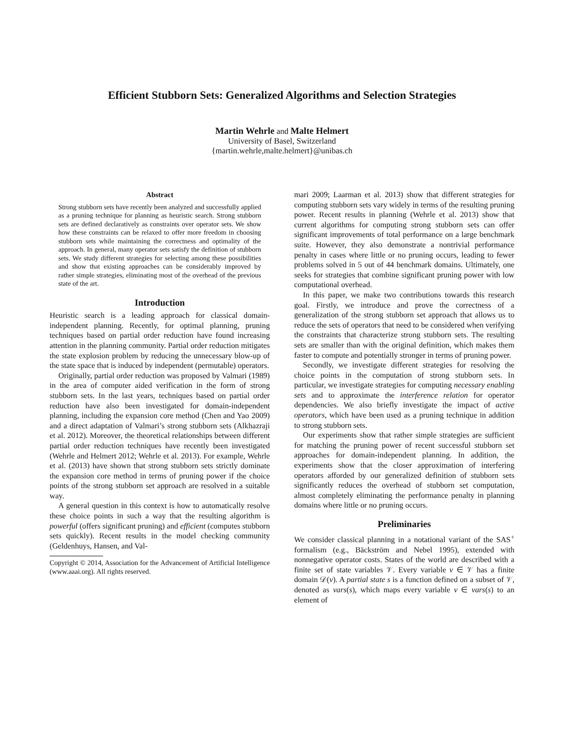Efficient Stubborn Sets: Generalized Algorithms and Selection Strategies
Martin Wehrle and Malte Helmert
University of Basel, Switzerland
{martin.wehrle,malte.helmert}@unibas.ch
Abstract
Strong stubborn sets have recently been analyzed and successfully applied as a pruning technique for planning as heuristic search. Strong stubborn sets are defined declaratively as constraints over operator sets. We show how these constraints can be relaxed to offer more freedom in choosing stubborn sets while maintaining the correctness and optimality of the approach. In general, many operator sets satisfy the definition of stubborn sets. We study different strategies for selecting among these possibilities and show that existing approaches can be considerably improved by rather simple strategies, eliminating most of the overhead of the previous state of the art.
Introduction
Heuristic search is a leading approach for classical domain-independent planning. Recently, for optimal planning, pruning techniques based on partial order reduction have found increasing attention in the planning community. Partial order reduction mitigates the state explosion problem by reducing the unnecessary blow-up of the state space that is induced by independent (permutable) operators.
Originally, partial order reduction was proposed by Valmari (1989) in the area of computer aided verification in the form of strong stubborn sets. In the last years, techniques based on partial order reduction have also been investigated for domain-independent planning, including the expansion core method (Chen and Yao 2009) and a direct adaptation of Valmari’s strong stubborn sets (Alkhazraji et al. 2012). Moreover, the theoretical relationships between different partial order reduction techniques have recently been investigated (Wehrle and Helmert 2012; Wehrle et al. 2013). For example, Wehrle et al. (2013) have shown that strong stubborn sets strictly dominate the expansion core method in terms of pruning power if the choice points of the strong stubborn set approach are resolved in a suitable way.
A general question in this context is how to automatically resolve these choice points in such a way that the resulting algorithm is powerful (offers significant pruning) and efficient (computes stubborn sets quickly). Recent results in the model checking community (Geldenhuys, Hansen, and Val-
Copyright © 2014, Association for the Advancement of Artificial Intelligence (www.aaai.org). All rights reserved.
mari 2009; Laarman et al. 2013) show that different strategies for computing stubborn sets vary widely in terms of the resulting pruning power. Recent results in planning (Wehrle et al. 2013) show that current algorithms for computing strong stubborn sets can offer significant improvements of total performance on a large benchmark suite. However, they also demonstrate a nontrivial performance penalty in cases where little or no pruning occurs, leading to fewer problems solved in 5 out of 44 benchmark domains. Ultimately, one seeks for strategies that combine significant pruning power with low computational overhead.
In this paper, we make two contributions towards this research goal. Firstly, we introduce and prove the correctness of a generalization of the strong stubborn set approach that allows us to reduce the sets of operators that need to be considered when verifying the constraints that characterize strong stubborn sets. The resulting sets are smaller than with the original definition, which makes them faster to compute and potentially stronger in terms of pruning power.
Secondly, we investigate different strategies for resolving the choice points in the computation of strong stubborn sets. In particular, we investigate strategies for computing necessary enabling sets and to approximate the interference relation for operator dependencies. We also briefly investigate the impact of active operators, which have been used as a pruning technique in addition to strong stubborn sets.
Our experiments show that rather simple strategies are sufficient for matching the pruning power of recent successful stubborn set approaches for domain-independent planning. In addition, the experiments show that the closer approximation of interfering operators afforded by our generalized definition of stubborn sets significantly reduces the overhead of stubborn set computation, almost completely eliminating the performance penalty in planning domains where little or no pruning occurs.
Preliminaries
We consider classical planning in a notational variant of the SAS<sup>+</sup> formalism (e.g., Bäckström and Nebel 1995), extended with nonnegative operator costs. States of the world are described with a finite set of state variables 𝒱. Every variable v ∈ 𝒱 has a finite domain 𝒟(v). A partial state s is a function defined on a subset of 𝒱, denoted as vars(s), which maps every variable v ∈ vars(s) to an element of